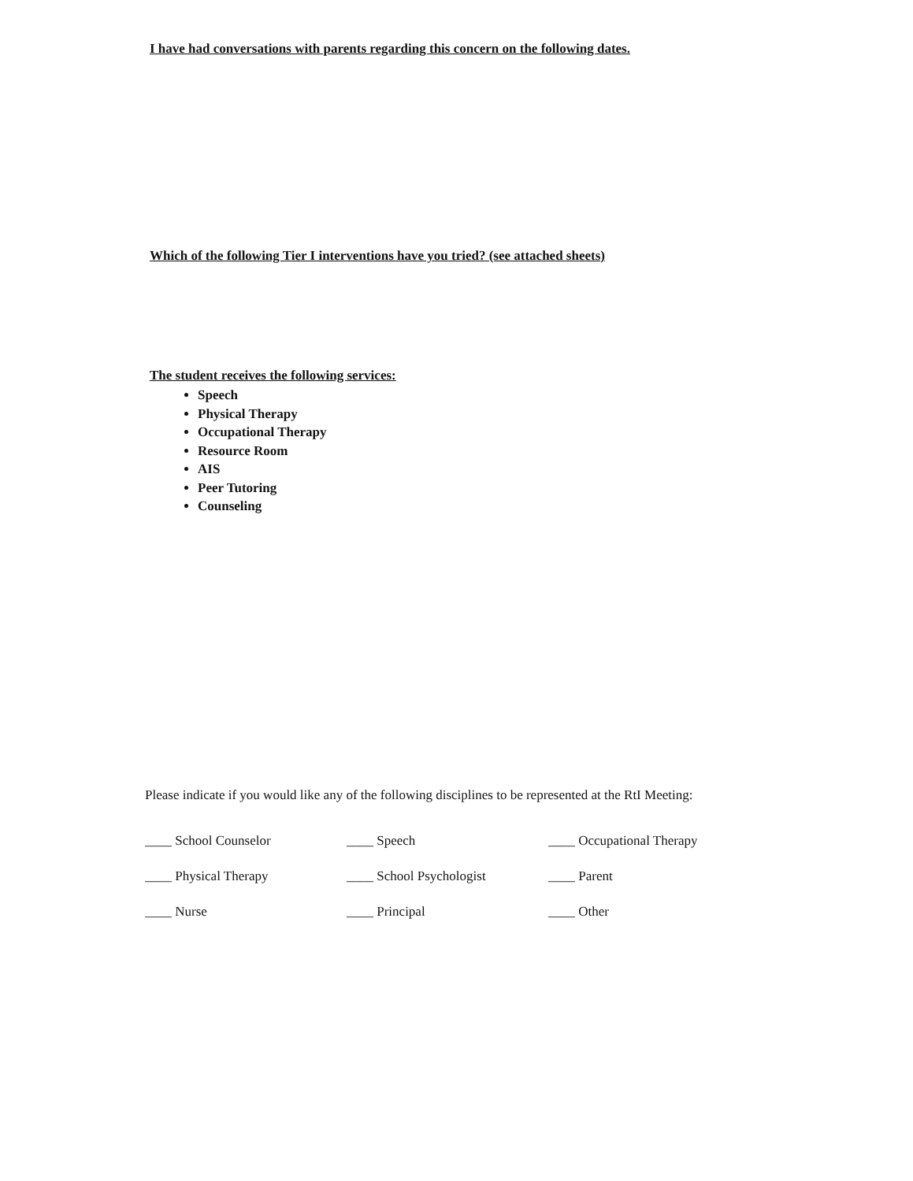I have had conversations with parents regarding this concern on the following dates.
Which of the following Tier I interventions have you tried? (see attached sheets)
The student receives the following services:
Speech
Physical Therapy
Occupational Therapy
Resource Room
AIS
Peer Tutoring
Counseling
Please indicate if you would like any of the following disciplines to be represented at the RtI Meeting:
| ____ School Counselor | ____ Speech | ____ Occupational Therapy |
| ____ Physical Therapy | ____ School Psychologist | ____ Parent |
| ____ Nurse | ____ Principal | ____ Other |